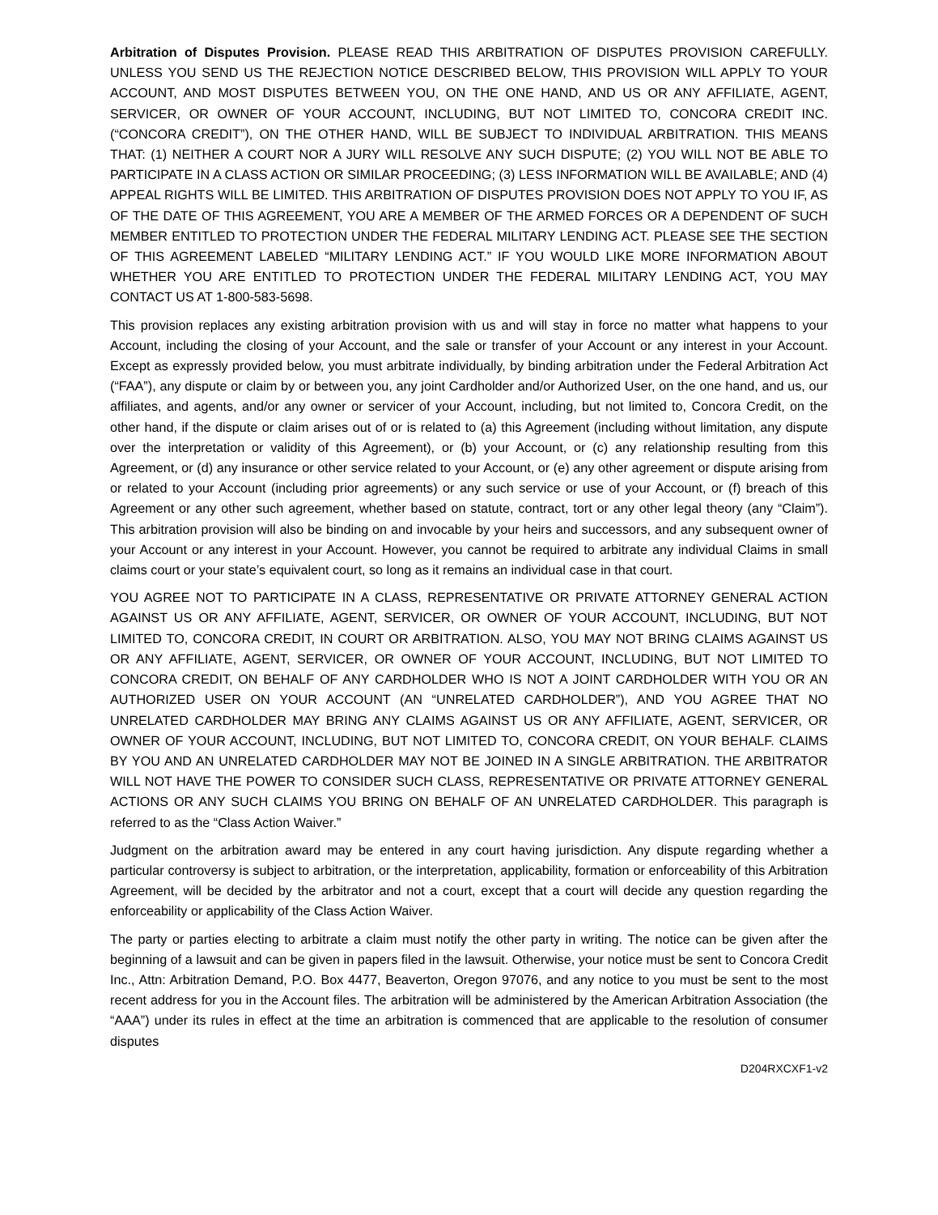Arbitration of Disputes Provision. PLEASE READ THIS ARBITRATION OF DISPUTES PROVISION CAREFULLY. UNLESS YOU SEND US THE REJECTION NOTICE DESCRIBED BELOW, THIS PROVISION WILL APPLY TO YOUR ACCOUNT, AND MOST DISPUTES BETWEEN YOU, ON THE ONE HAND, AND US OR ANY AFFILIATE, AGENT, SERVICER, OR OWNER OF YOUR ACCOUNT, INCLUDING, BUT NOT LIMITED TO, CONCORA CREDIT INC. (“CONCORA CREDIT”), ON THE OTHER HAND, WILL BE SUBJECT TO INDIVIDUAL ARBITRATION. THIS MEANS THAT: (1) NEITHER A COURT NOR A JURY WILL RESOLVE ANY SUCH DISPUTE; (2) YOU WILL NOT BE ABLE TO PARTICIPATE IN A CLASS ACTION OR SIMILAR PROCEEDING; (3) LESS INFORMATION WILL BE AVAILABLE; AND (4) APPEAL RIGHTS WILL BE LIMITED. THIS ARBITRATION OF DISPUTES PROVISION DOES NOT APPLY TO YOU IF, AS OF THE DATE OF THIS AGREEMENT, YOU ARE A MEMBER OF THE ARMED FORCES OR A DEPENDENT OF SUCH MEMBER ENTITLED TO PROTECTION UNDER THE FEDERAL MILITARY LENDING ACT. PLEASE SEE THE SECTION OF THIS AGREEMENT LABELED “MILITARY LENDING ACT.” IF YOU WOULD LIKE MORE INFORMATION ABOUT WHETHER YOU ARE ENTITLED TO PROTECTION UNDER THE FEDERAL MILITARY LENDING ACT, YOU MAY CONTACT US AT 1-800-583-5698.
This provision replaces any existing arbitration provision with us and will stay in force no matter what happens to your Account, including the closing of your Account, and the sale or transfer of your Account or any interest in your Account. Except as expressly provided below, you must arbitrate individually, by binding arbitration under the Federal Arbitration Act (“FAA”), any dispute or claim by or between you, any joint Cardholder and/or Authorized User, on the one hand, and us, our affiliates, and agents, and/or any owner or servicer of your Account, including, but not limited to, Concora Credit, on the other hand, if the dispute or claim arises out of or is related to (a) this Agreement (including without limitation, any dispute over the interpretation or validity of this Agreement), or (b) your Account, or (c) any relationship resulting from this Agreement, or (d) any insurance or other service related to your Account, or (e) any other agreement or dispute arising from or related to your Account (including prior agreements) or any such service or use of your Account, or (f) breach of this Agreement or any other such agreement, whether based on statute, contract, tort or any other legal theory (any “Claim”). This arbitration provision will also be binding on and invocable by your heirs and successors, and any subsequent owner of your Account or any interest in your Account. However, you cannot be required to arbitrate any individual Claims in small claims court or your state’s equivalent court, so long as it remains an individual case in that court.
YOU AGREE NOT TO PARTICIPATE IN A CLASS, REPRESENTATIVE OR PRIVATE ATTORNEY GENERAL ACTION AGAINST US OR ANY AFFILIATE, AGENT, SERVICER, OR OWNER OF YOUR ACCOUNT, INCLUDING, BUT NOT LIMITED TO, CONCORA CREDIT, IN COURT OR ARBITRATION. ALSO, YOU MAY NOT BRING CLAIMS AGAINST US OR ANY AFFILIATE, AGENT, SERVICER, OR OWNER OF YOUR ACCOUNT, INCLUDING, BUT NOT LIMITED TO CONCORA CREDIT, ON BEHALF OF ANY CARDHOLDER WHO IS NOT A JOINT CARDHOLDER WITH YOU OR AN AUTHORIZED USER ON YOUR ACCOUNT (AN “UNRELATED CARDHOLDER”), AND YOU AGREE THAT NO UNRELATED CARDHOLDER MAY BRING ANY CLAIMS AGAINST US OR ANY AFFILIATE, AGENT, SERVICER, OR OWNER OF YOUR ACCOUNT, INCLUDING, BUT NOT LIMITED TO, CONCORA CREDIT, ON YOUR BEHALF. CLAIMS BY YOU AND AN UNRELATED CARDHOLDER MAY NOT BE JOINED IN A SINGLE ARBITRATION. THE ARBITRATOR WILL NOT HAVE THE POWER TO CONSIDER SUCH CLASS, REPRESENTATIVE OR PRIVATE ATTORNEY GENERAL ACTIONS OR ANY SUCH CLAIMS YOU BRING ON BEHALF OF AN UNRELATED CARDHOLDER. This paragraph is referred to as the “Class Action Waiver.”
Judgment on the arbitration award may be entered in any court having jurisdiction. Any dispute regarding whether a particular controversy is subject to arbitration, or the interpretation, applicability, formation or enforceability of this Arbitration Agreement, will be decided by the arbitrator and not a court, except that a court will decide any question regarding the enforceability or applicability of the Class Action Waiver.
The party or parties electing to arbitrate a claim must notify the other party in writing. The notice can be given after the beginning of a lawsuit and can be given in papers filed in the lawsuit. Otherwise, your notice must be sent to Concora Credit Inc., Attn: Arbitration Demand, P.O. Box 4477, Beaverton, Oregon 97076, and any notice to you must be sent to the most recent address for you in the Account files. The arbitration will be administered by the American Arbitration Association (the “AAA”) under its rules in effect at the time an arbitration is commenced that are applicable to the resolution of consumer disputes
D204RXCXF1-v2